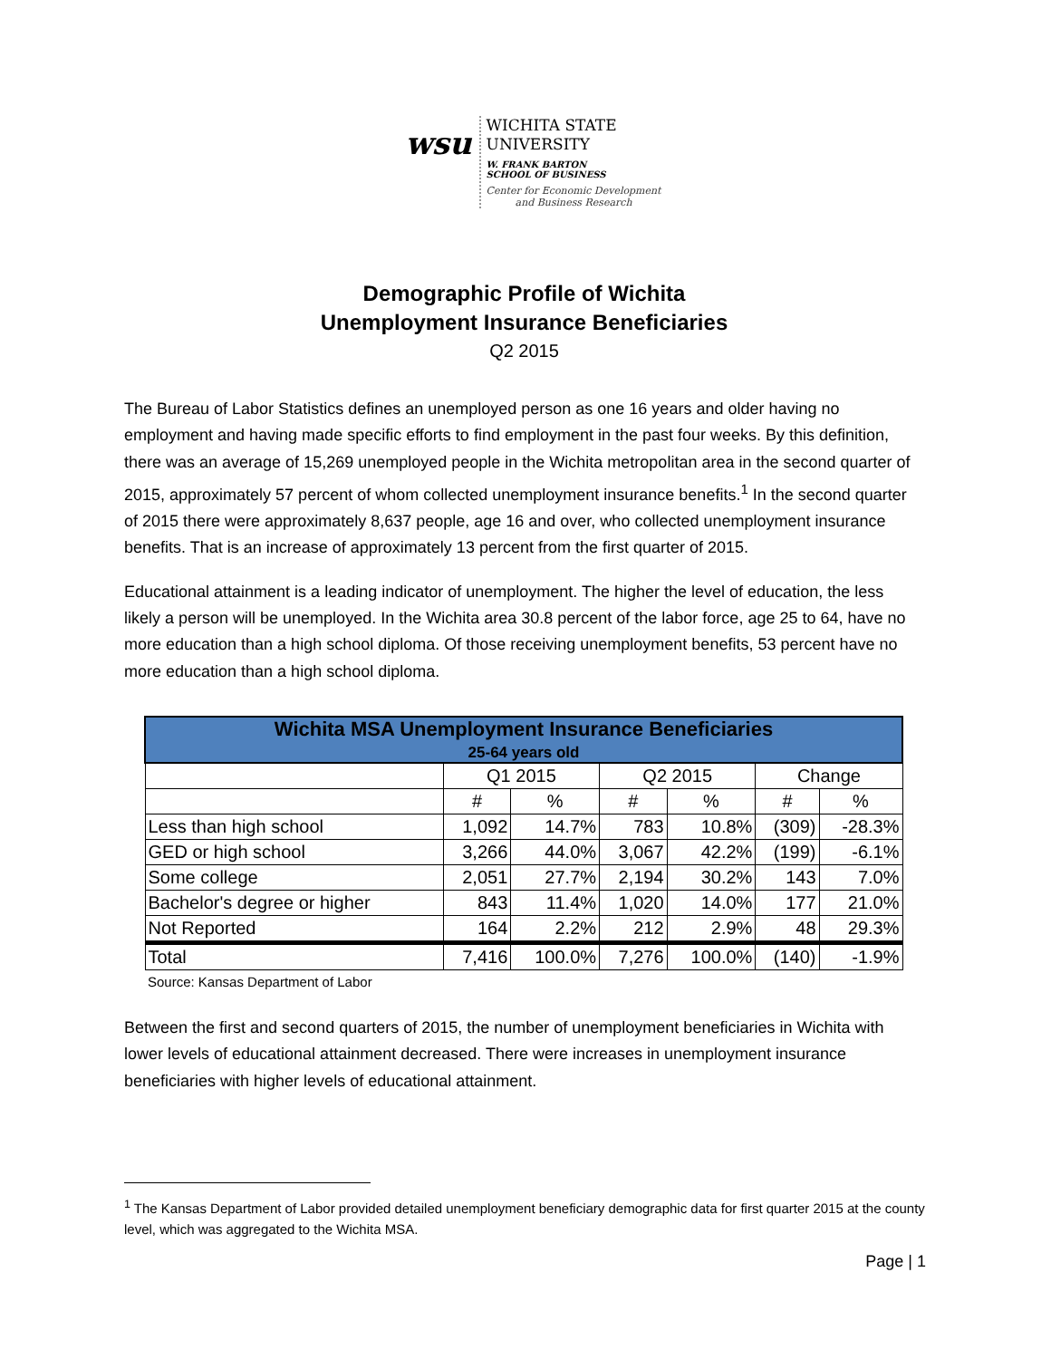wsu
WICHITA STATE
UNIVERSITY
W. FRANK BARTON
SCHOOL OF BUSINESS
Center for Economic Development
and Business Research
Demographic Profile of Wichita
Unemployment Insurance Beneficiaries
Q2 2015
The Bureau of Labor Statistics defines an unemployed person as one 16 years and older having no employment and having made specific efforts to find employment in the past four weeks. By this definition, there was an average of 15,269 unemployed people in the Wichita metropolitan area in the second quarter of 2015, approximately 57 percent of whom collected unemployment insurance benefits.<sup>1</sup> In the second quarter of 2015 there were approximately 8,637 people, age 16 and over, who collected unemployment insurance benefits. That is an increase of approximately 13 percent from the first quarter of 2015.
Educational attainment is a leading indicator of unemployment. The higher the level of education, the less likely a person will be unemployed. In the Wichita area 30.8 percent of the labor force, age 25 to 64, have no more education than a high school diploma. Of those receiving unemployment benefits, 53 percent have no more education than a high school diploma.
| Wichita MSA Unemployment Insurance Beneficiaries 25-64 years old | | | | | | |
| --- | --- | --- | --- | --- | --- | --- |
| | Q1 2015 | | Q2 2015 | | Change | |
| | # | % | # | % | # | % |
| Less than high school | 1,092 | 14.7% | 783 | 10.8% | (309) | -28.3% |
| GED or high school | 3,266 | 44.0% | 3,067 | 42.2% | (199) | -6.1% |
| Some college | 2,051 | 27.7% | 2,194 | 30.2% | 143 | 7.0% |
| Bachelor's degree or higher | 843 | 11.4% | 1,020 | 14.0% | 177 | 21.0% |
| Not Reported | 164 | 2.2% | 212 | 2.9% | 48 | 29.3% |
| Total | 7,416 | 100.0% | 7,276 | 100.0% | (140) | -1.9% |
Source: Kansas Department of Labor
Between the first and second quarters of 2015, the number of unemployment beneficiaries in Wichita with lower levels of educational attainment decreased. There were increases in unemployment insurance beneficiaries with higher levels of educational attainment.
<sup>1</sup> The Kansas Department of Labor provided detailed unemployment beneficiary demographic data for first quarter 2015 at the county level, which was aggregated to the Wichita MSA.
Page | 1